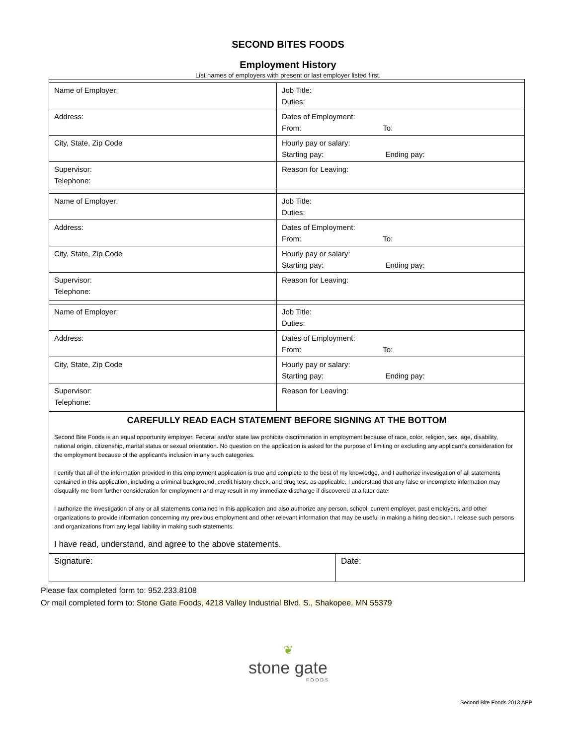SECOND BITES FOODS
Employment History
List names of employers with present or last employer listed first.
| Name of Employer: | Job Title: Duties: |
| Address: | Dates of Employment: From: To: |
| City, State, Zip Code | Hourly pay or salary: Starting pay: Ending pay: |
| Supervisor: Telephone: | Reason for Leaving: |
| Name of Employer: | Job Title: Duties: |
| Address: | Dates of Employment: From: To: |
| City, State, Zip Code | Hourly pay or salary: Starting pay: Ending pay: |
| Supervisor: Telephone: | Reason for Leaving: |
| Name of Employer: | Job Title: Duties: |
| Address: | Dates of Employment: From: To: |
| City, State, Zip Code | Hourly pay or salary: Starting pay: Ending pay: |
| Supervisor: Telephone: | Reason for Leaving: |
| CAREFULLY READ EACH STATEMENT BEFORE SIGNING AT THE BOTTOM Second Bite Foods is an equal opportunity employer, Federal and/or state law prohibits discrimination in employment because of race, color, religion, sex, age, disability, national origin, citizenship, marital status or sexual orientation. No question on the application is asked for the purpose of limiting or excluding any applicant’s consideration for the employment because of the applicant’s inclusion in any such categories. I certify that all of the information provided in this employment application is true and complete to the best of my knowledge, and I authorize investigation of all statements contained in this application, including a criminal background, credit history check, and drug test, as applicable. I understand that any false or incomplete information may disqualify me from further consideration for employment and may result in my immediate discharge if discovered at a later date. I authorize the investigation of any or all statements contained in this application and also authorize any person, school, current employer, past employers, and other organizations to provide information concerning my previous employment and other relevant information that may be useful in making a hiring decision. I release such persons and organizations from any legal liability in making such statements. I have read, understand, and agree to the above statements. | |
| Signature: | Date: |
Please fax completed form to: 952.233.8108
Or mail completed form to: Stone Gate Foods, 4218 Valley Industrial Blvd. S., Shakopee, MN 55379
❦
stone gate
FOODS
Second Bite Foods 2013 APP